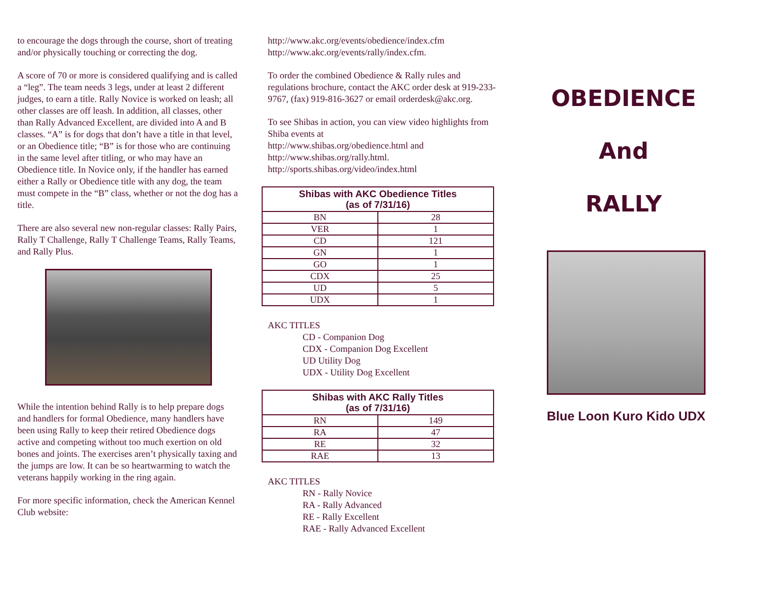to encourage the dogs through the course, short of treating and/or physically touching or correcting the dog.
A score of 70 or more is considered qualifying and is called a “leg”. The team needs 3 legs, under at least 2 different judges, to earn a title. Rally Novice is worked on leash; all other classes are off leash. In addition, all classes, other than Rally Advanced Excellent, are divided into A and B classes. “A” is for dogs that don’t have a title in that level, or an Obedience title; “B” is for those who are continuing in the same level after titling, or who may have an Obedience title. In Novice only, if the handler has earned either a Rally or Obedience title with any dog, the team must compete in the “B” class, whether or not the dog has a title.
There are also several new non-regular classes: Rally Pairs, Rally T Challenge, Rally T Challenge Teams, Rally Teams, and Rally Plus.
While the intention behind Rally is to help prepare dogs and handlers for formal Obedience, many handlers have been using Rally to keep their retired Obedience dogs active and competing without too much exertion on old bones and joints. The exercises aren’t physically taxing and the jumps are low. It can be so heartwarming to watch the veterans happily working in the ring again.
For more specific information, check the American Kennel Club website:
http://www.akc.org/events/obedience/index.cfm
http://www.akc.org/events/rally/index.cfm.
To order the combined Obedience & Rally rules and regulations brochure, contact the AKC order desk at 919-233-9767, (fax) 919-816-3627 or email orderdesk@akc.org.
To see Shibas in action, you can view video highlights from Shiba events at
http://www.shibas.org/obedience.html and
http://www.shibas.org/rally.html.
http://sports.shibas.org/video/index.html
| Shibas with AKC Obedience Titles (as of 7/31/16) | |
| --- | --- |
| BN | 28 |
| VER | 1 |
| CD | 121 |
| GN | 1 |
| GO | 1 |
| CDX | 25 |
| UD | 5 |
| UDX | 1 |
AKC TITLES
CD - Companion Dog
CDX - Companion Dog Excellent
UD Utility Dog
UDX - Utility Dog Excellent
| Shibas with AKC Rally Titles (as of 7/31/16) | |
| --- | --- |
| RN | 149 |
| RA | 47 |
| RE | 32 |
| RAE | 13 |
AKC TITLES
RN - Rally Novice
RA - Rally Advanced
RE - Rally Excellent
RAE - Rally Advanced Excellent
OBEDIENCE
And
RALLY
Blue Loon Kuro Kido UDX